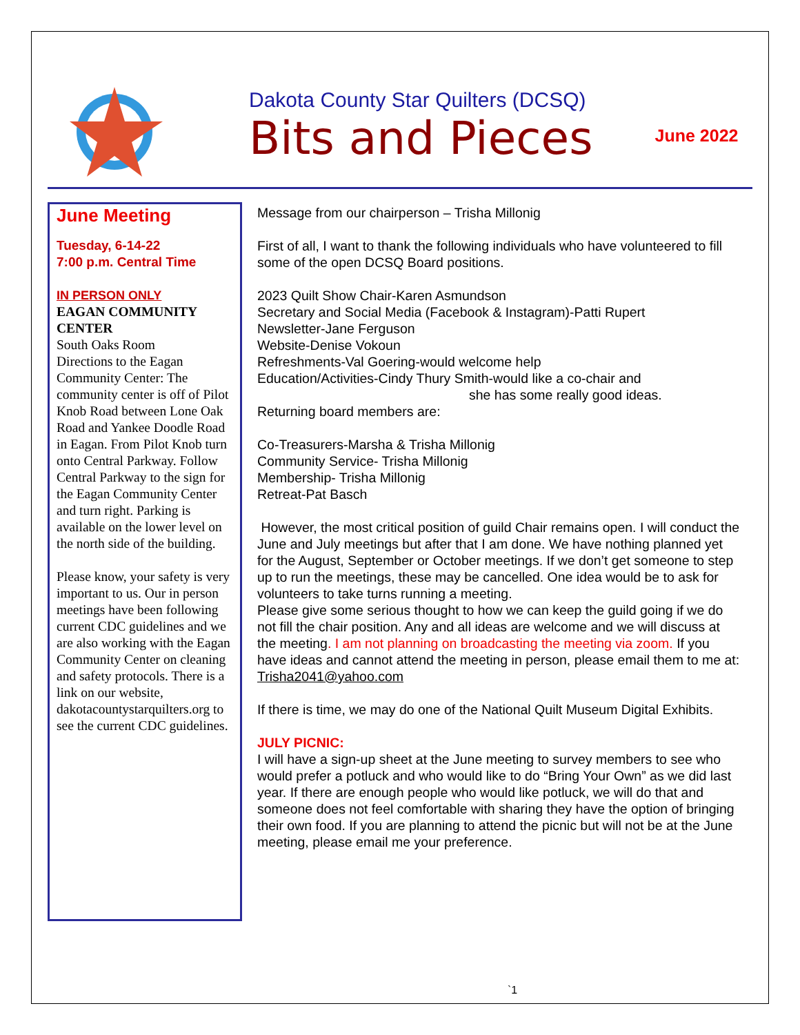Dakota County Star Quilters (DCSQ)
Bits and Pieces
June 2022
June Meeting
Tuesday, 6-14-22
7:00 p.m. Central Time
IN PERSON ONLY
EAGAN COMMUNITY CENTER
South Oaks Room
Directions to the Eagan Community Center: The community center is off of Pilot Knob Road between Lone Oak Road and Yankee Doodle Road in Eagan. From Pilot Knob turn onto Central Parkway. Follow Central Parkway to the sign for the Eagan Community Center and turn right. Parking is available on the lower level on the north side of the building.
Please know, your safety is very important to us. Our in person meetings have been following current CDC guidelines and we are also working with the Eagan Community Center on cleaning and safety protocols. There is a link on our website, dakotacountystarquilters.org to see the current CDC guidelines.
Message from our chairperson – Trisha Millonig
First of all, I want to thank the following individuals who have volunteered to fill some of the open DCSQ Board positions.
2023 Quilt Show Chair-Karen Asmundson
Secretary and Social Media (Facebook & Instagram)-Patti Rupert
Newsletter-Jane Ferguson
Website-Denise Vokoun
Refreshments-Val Goering-would welcome help
Education/Activities-Cindy Thury Smith-would like a co-chair and
she has some really good ideas.
Returning board members are:
Co-Treasurers-Marsha & Trisha Millonig
Community Service- Trisha Millonig
Membership- Trisha Millonig
Retreat-Pat Basch
However, the most critical position of guild Chair remains open. I will conduct the June and July meetings but after that I am done. We have nothing planned yet for the August, September or October meetings. If we don’t get someone to step up to run the meetings, these may be cancelled. One idea would be to ask for volunteers to take turns running a meeting.
Please give some serious thought to how we can keep the guild going if we do not fill the chair position. Any and all ideas are welcome and we will discuss at the meeting. I am not planning on broadcasting the meeting via zoom. If you have ideas and cannot attend the meeting in person, please email them to me at:
Trisha2041@yahoo.com
If there is time, we may do one of the National Quilt Museum Digital Exhibits.
JULY PICNIC:
I will have a sign-up sheet at the June meeting to survey members to see who would prefer a potluck and who would like to do “Bring Your Own” as we did last year. If there are enough people who would like potluck, we will do that and someone does not feel comfortable with sharing they have the option of bringing their own food. If you are planning to attend the picnic but will not be at the June meeting, please email me your preference.
`1